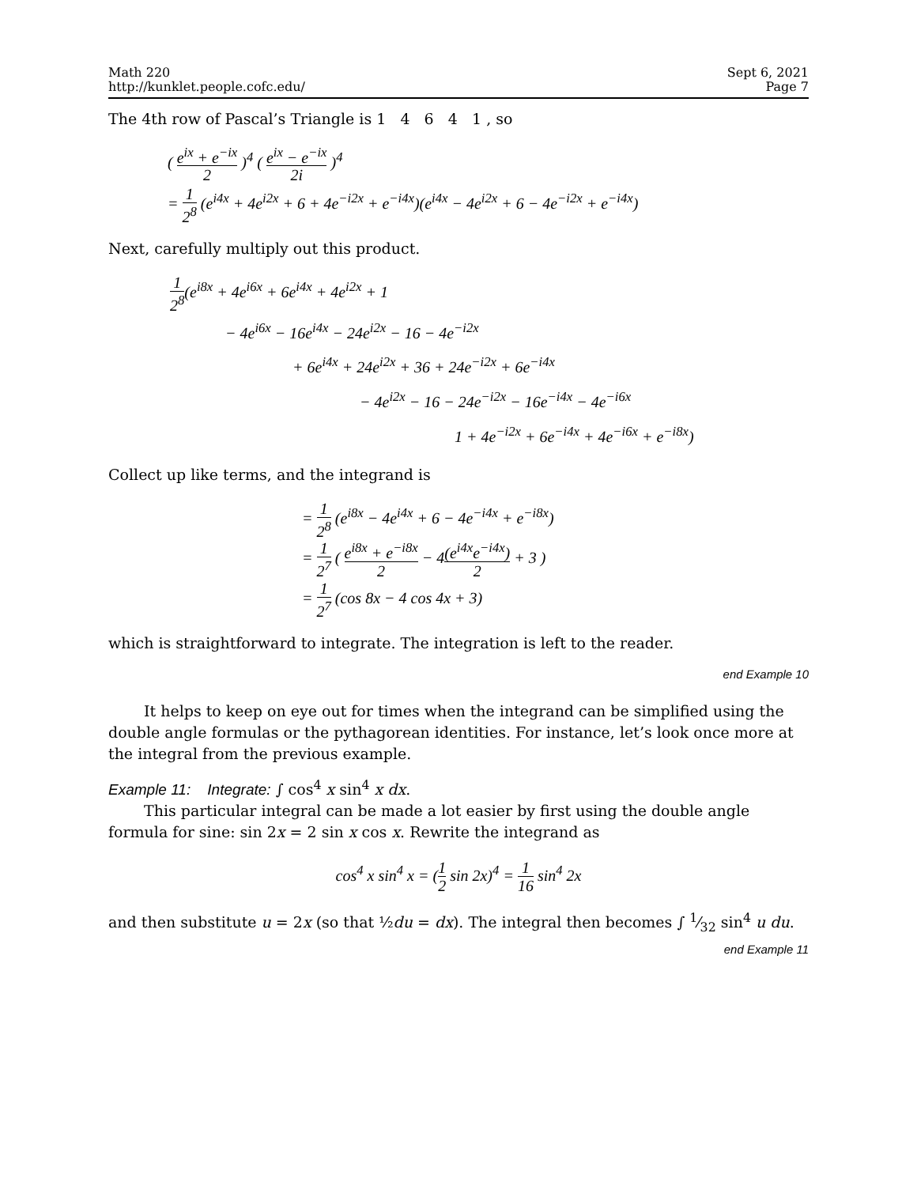Math 220
http://kunklet.people.cofc.edu/
Sept 6, 2021
Page 7
The 4th row of Pascal’s Triangle is 1 4 6 4 1 , so
( e<sup>ix</sup> + e<sup>−ix</sup> 2 )<sup>4</sup> ( e<sup>ix</sup> − e<sup>−ix</sup> 2i )<sup>4</sup>
= 1 2<sup>8</sup> (e<sup>i4x</sup> + 4e<sup>i2x</sup> + 6 + 4e<sup>−i2x</sup> + e<sup>−i4x</sup>)(e<sup>i4x</sup> − 4e<sup>i2x</sup> + 6 − 4e<sup>−i2x</sup> + e<sup>−i4x</sup>)
Next, carefully multiply out this product.
1 2<sup>8</sup>(e<sup>i8x</sup> + 4e<sup>i6x</sup> + 6e<sup>i4x</sup> + 4e<sup>i2x</sup> + 1
− 4e<sup>i6x</sup> − 16e<sup>i4x</sup> − 24e<sup>i2x</sup> − 16 − 4e<sup>−i2x</sup>
+ 6e<sup>i4x</sup> + 24e<sup>i2x</sup> + 36 + 24e<sup>−i2x</sup> + 6e<sup>−i4x</sup>
− 4e<sup>i2x</sup> − 16 − 24e<sup>−i2x</sup> − 16e<sup>−i4x</sup> − 4e<sup>−i6x</sup>
1 + 4e<sup>−i2x</sup> + 6e<sup>−i4x</sup> + 4e<sup>−i6x</sup> + e<sup>−i8x</sup>)
Collect up like terms, and the integrand is
= 1 2<sup>8</sup> (e<sup>i8x</sup> − 4e<sup>i4x</sup> + 6 − 4e<sup>−i4x</sup> + e<sup>−i8x</sup>)
= 1 2<sup>7</sup> ( e<sup>i8x</sup> + e<sup>−i8x</sup> 2 − 4(e<sup>i4x</sup>e<sup>−i4x</sup>) 2 + 3 )
= 1 2<sup>7</sup> (cos 8x − 4 cos 4x + 3)
which is straightforward to integrate. The integration is left to the reader.
end Example 10
It helps to keep on eye out for times when the integrand can be simplified using the double angle formulas or the pythagorean identities. For instance, let’s look once more at the integral from the previous example.
Example 11: Integrate: ∫ cos<sup>4</sup> x sin<sup>4</sup> x dx.
This particular integral can be made a lot easier by first using the double angle formula for sine: sin 2x = 2 sin x cos x. Rewrite the integrand as
cos<sup>4</sup> x sin<sup>4</sup> x = (1 2 sin 2x)<sup>4</sup> = 1 16 sin<sup>4</sup> 2x
and then substitute u = 2x (so that ½du = dx). The integral then becomes ∫ 1⁄32 sin<sup>4</sup> u du.
end Example 11